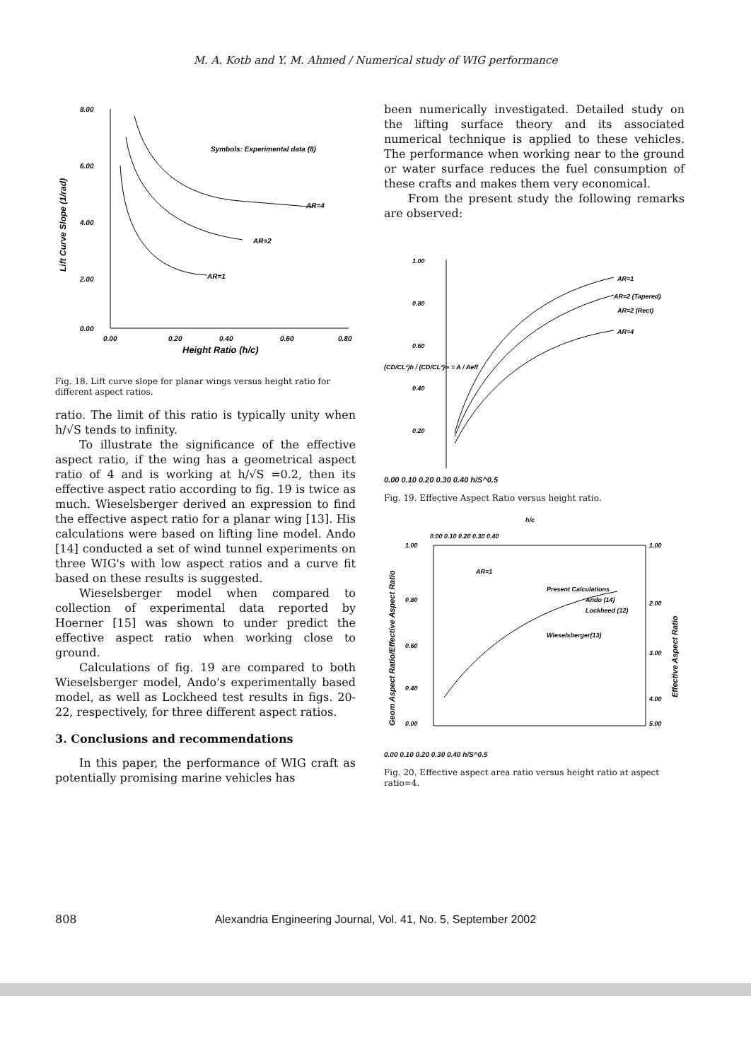M. A. Kotb and Y. M. Ahmed / Numerical study of WIG performance
8.00
6.00
4.00
2.00
0.00
0.00
0.20
0.40
0.60
0.80
Height Ratio (h/c)
Lift Curve Slope (1/rad)
Symbols: Experimental data (8)
AR=4
AR=2
AR=1
Fig. 18. Lift curve slope for planar wings versus height ratio for different aspect ratios.
ratio. The limit of this ratio is typically unity when h/√S tends to infinity.
To illustrate the significance of the effective aspect ratio, if the wing has a geometrical aspect ratio of 4 and is working at h/√S =0.2, then its effective aspect ratio according to fig. 19 is twice as much. Wieselsberger derived an expression to find the effective aspect ratio for a planar wing [13]. His calculations were based on lifting line model. Ando [14] conducted a set of wind tunnel experiments on three WIG's with low aspect ratios and a curve fit based on these results is suggested.
Wieselsberger model when compared to collection of experimental data reported by Hoerner [15] was shown to under predict the effective aspect ratio when working close to ground.
Calculations of fig. 19 are compared to both Wieselsberger model, Ando's experimentally based model, as well as Lockheed test results in figs. 20-22, respectively, for three different aspect ratios.
3. Conclusions and recommendations
In this paper, the performance of WIG craft as potentially promising marine vehicles has
been numerically investigated. Detailed study on the lifting surface theory and its associated numerical technique is applied to these vehicles. The performance when working near to the ground or water surface reduces the fuel consumption of these crafts and makes them very economical.
From the present study the following remarks are observed:
1.00
0.80
0.60
0.40
0.20
(CD/CL²)h / (CD/CL²)∞ = A / Aeff
AR=1
AR=2 (Tapered)
AR=2 (Rect)
AR=4
0.00 0.10 0.20 0.30 0.40 h/S^0.5
Fig. 19. Effective Aspect Ratio versus height ratio.
h/c
0.00 0.10 0.20 0.30 0.40
1.00
0.80
0.60
0.40
0.00
1.00
2.00
3.00
4.00
5.00
AR=1
Present Calculations
Ando (14)
Lockheed (12)
Wieselsberger(13)
Geom Aspect Ratio/Effective Aspect Ratio
Effective Aspect Ratio
0.00 0.10 0.20 0.30 0.40 h/S^0.5
Fig. 20. Effective aspect area ratio versus height ratio at aspect ratio=4.
808 Alexandria Engineering Journal, Vol. 41, No. 5, September 2002